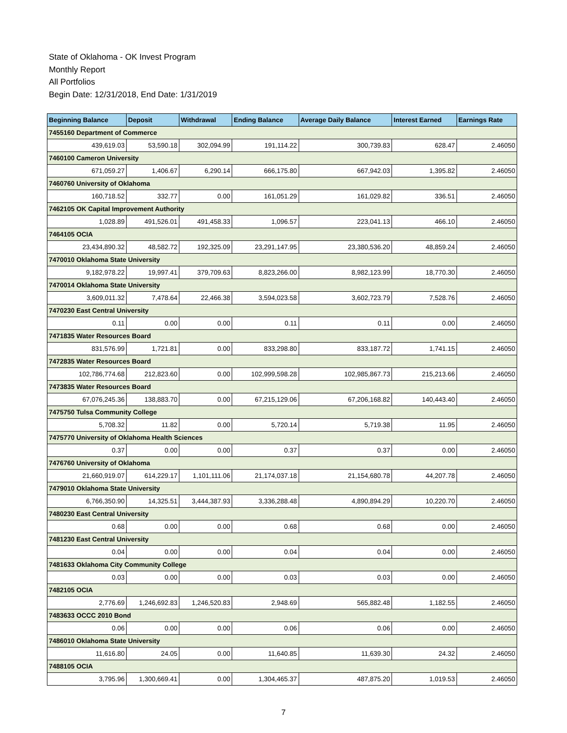State of Oklahoma - OK Invest Program
Monthly Report
All Portfolios
Begin Date: 12/31/2018, End Date: 1/31/2019
| Beginning Balance | Deposit | Withdrawal | Ending Balance | Average Daily Balance | Interest Earned | Earnings Rate |
| --- | --- | --- | --- | --- | --- | --- |
| 7455160 Department of Commerce | | | | | | |
| 439,619.03 | 53,590.18 | 302,094.99 | 191,114.22 | 300,739.83 | 628.47 | 2.46050 |
| 7460100 Cameron University | | | | | | |
| 671,059.27 | 1,406.67 | 6,290.14 | 666,175.80 | 667,942.03 | 1,395.82 | 2.46050 |
| 7460760 University of Oklahoma | | | | | | |
| 160,718.52 | 332.77 | 0.00 | 161,051.29 | 161,029.82 | 336.51 | 2.46050 |
| 7462105 OK Capital Improvement Authority | | | | | | |
| 1,028.89 | 491,526.01 | 491,458.33 | 1,096.57 | 223,041.13 | 466.10 | 2.46050 |
| 7464105 OCIA | | | | | | |
| 23,434,890.32 | 48,582.72 | 192,325.09 | 23,291,147.95 | 23,380,536.20 | 48,859.24 | 2.46050 |
| 7470010 Oklahoma State University | | | | | | |
| 9,182,978.22 | 19,997.41 | 379,709.63 | 8,823,266.00 | 8,982,123.99 | 18,770.30 | 2.46050 |
| 7470014 Oklahoma State University | | | | | | |
| 3,609,011.32 | 7,478.64 | 22,466.38 | 3,594,023.58 | 3,602,723.79 | 7,528.76 | 2.46050 |
| 7470230 East Central University | | | | | | |
| 0.11 | 0.00 | 0.00 | 0.11 | 0.11 | 0.00 | 2.46050 |
| 7471835 Water Resources Board | | | | | | |
| 831,576.99 | 1,721.81 | 0.00 | 833,298.80 | 833,187.72 | 1,741.15 | 2.46050 |
| 7472835 Water Resources Board | | | | | | |
| 102,786,774.68 | 212,823.60 | 0.00 | 102,999,598.28 | 102,985,867.73 | 215,213.66 | 2.46050 |
| 7473835 Water Resources Board | | | | | | |
| 67,076,245.36 | 138,883.70 | 0.00 | 67,215,129.06 | 67,206,168.82 | 140,443.40 | 2.46050 |
| 7475750 Tulsa Community College | | | | | | |
| 5,708.32 | 11.82 | 0.00 | 5,720.14 | 5,719.38 | 11.95 | 2.46050 |
| 7475770 University of Oklahoma Health Sciences | | | | | | |
| 0.37 | 0.00 | 0.00 | 0.37 | 0.37 | 0.00 | 2.46050 |
| 7476760 University of Oklahoma | | | | | | |
| 21,660,919.07 | 614,229.17 | 1,101,111.06 | 21,174,037.18 | 21,154,680.78 | 44,207.78 | 2.46050 |
| 7479010 Oklahoma State University | | | | | | |
| 6,766,350.90 | 14,325.51 | 3,444,387.93 | 3,336,288.48 | 4,890,894.29 | 10,220.70 | 2.46050 |
| 7480230 East Central University | | | | | | |
| 0.68 | 0.00 | 0.00 | 0.68 | 0.68 | 0.00 | 2.46050 |
| 7481230 East Central University | | | | | | |
| 0.04 | 0.00 | 0.00 | 0.04 | 0.04 | 0.00 | 2.46050 |
| 7481633 Oklahoma City Community College | | | | | | |
| 0.03 | 0.00 | 0.00 | 0.03 | 0.03 | 0.00 | 2.46050 |
| 7482105 OCIA | | | | | | |
| 2,776.69 | 1,246,692.83 | 1,246,520.83 | 2,948.69 | 565,882.48 | 1,182.55 | 2.46050 |
| 7483633 OCCC 2010 Bond | | | | | | |
| 0.06 | 0.00 | 0.00 | 0.06 | 0.06 | 0.00 | 2.46050 |
| 7486010 Oklahoma State University | | | | | | |
| 11,616.80 | 24.05 | 0.00 | 11,640.85 | 11,639.30 | 24.32 | 2.46050 |
| 7488105 OCIA | | | | | | |
| 3,795.96 | 1,300,669.41 | 0.00 | 1,304,465.37 | 487,875.20 | 1,019.53 | 2.46050 |
7